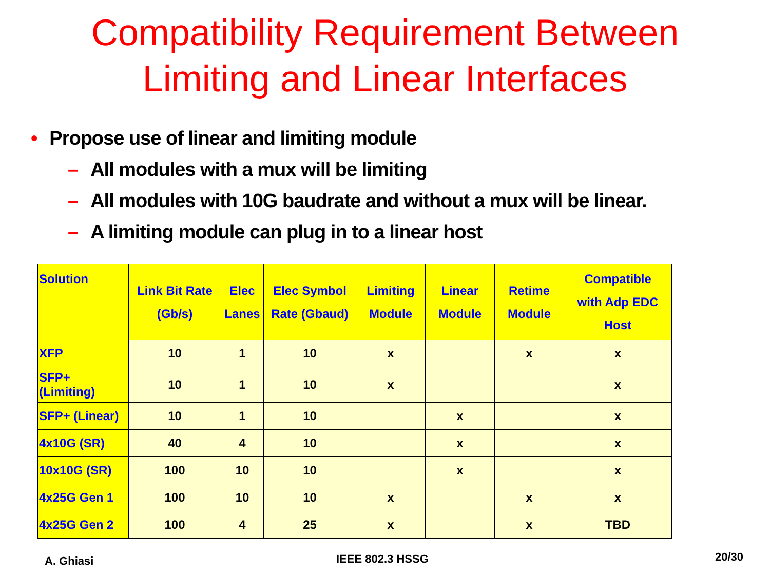Compatibility Requirement Between
Limiting and Linear Interfaces
• Propose use of linear and limiting module
– All modules with a mux will be limiting
– All modules with 10G baudrate and without a mux will be linear.
– A limiting module can plug in to a linear host
| Solution | Link Bit Rate (Gb/s) | Elec Lanes | Elec Symbol Rate (Gbaud) | Limiting Module | Linear Module | Retime Module | Compatible with Adp EDC Host |
| --- | --- | --- | --- | --- | --- | --- | --- |
| XFP | 10 | 1 | 10 | x | | x | x |
| SFP+ (Limiting) | 10 | 1 | 10 | x | | | x |
| SFP+ (Linear) | 10 | 1 | 10 | | x | | x |
| 4x10G (SR) | 40 | 4 | 10 | | x | | x |
| 10x10G (SR) | 100 | 10 | 10 | | x | | x |
| 4x25G Gen 1 | 100 | 10 | 10 | x | | x | x |
| 4x25G Gen 2 | 100 | 4 | 25 | x | | x | TBD |
A. Ghiasi IEEE 802.3 HSSG 20/30